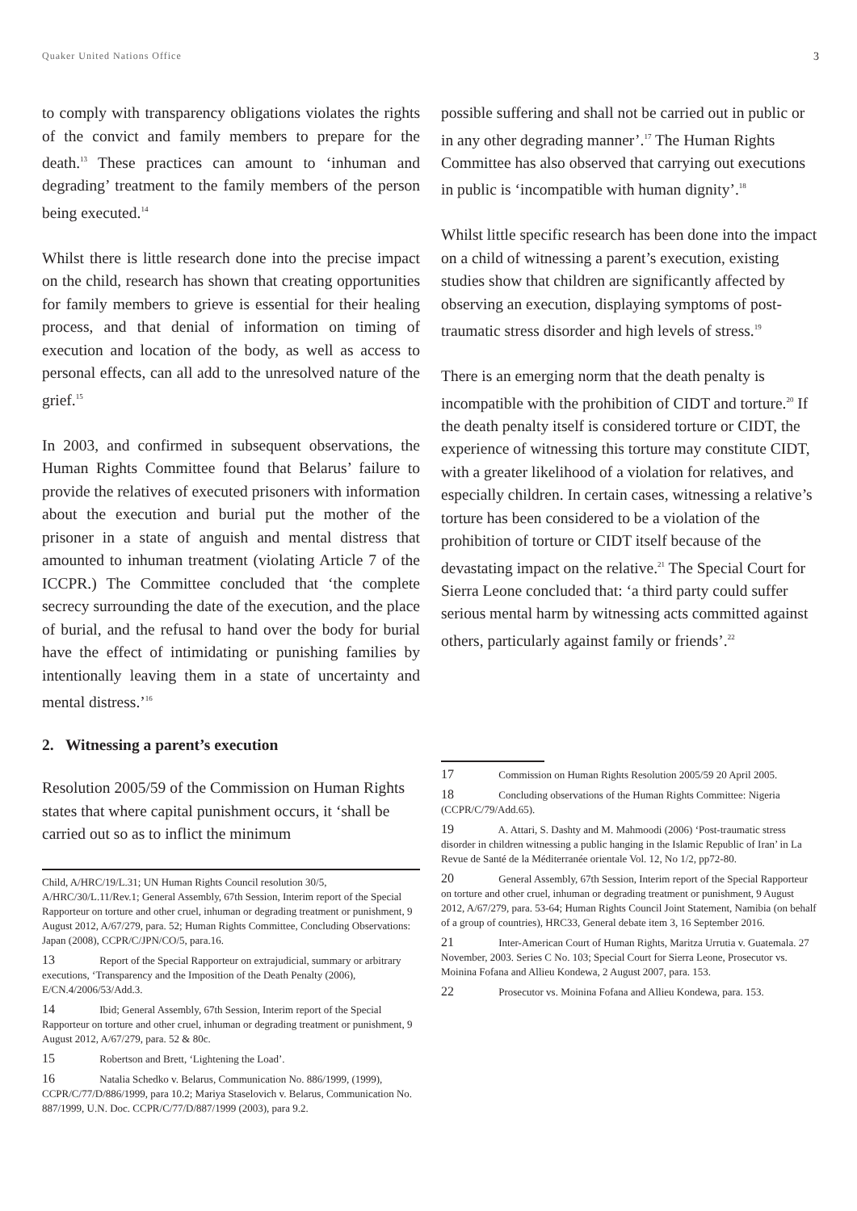Quaker United Nations Office 3
to comply with transparency obligations violates the rights of the convict and family members to prepare for the death.<sup>13</sup> These practices can amount to ‘inhuman and degrading’ treatment to the family members of the person being executed.<sup>14</sup>
Whilst there is little research done into the precise impact on the child, research has shown that creating opportunities for family members to grieve is essential for their healing process, and that denial of information on timing of execution and location of the body, as well as access to personal effects, can all add to the unresolved nature of the grief.<sup>15</sup>
In 2003, and confirmed in subsequent observations, the Human Rights Committee found that Belarus’ failure to provide the relatives of executed prisoners with information about the execution and burial put the mother of the prisoner in a state of anguish and mental distress that amounted to inhuman treatment (violating Article 7 of the ICCPR.) The Committee concluded that ‘the complete secrecy surrounding the date of the execution, and the place of burial, and the refusal to hand over the body for burial have the effect of intimidating or punishing families by intentionally leaving them in a state of uncertainty and mental distress.’<sup>16</sup>
2. Witnessing a parent’s execution
Resolution 2005/59 of the Commission on Human Rights states that where capital punishment occurs, it ‘shall be carried out so as to inflict the minimum
Child, A/HRC/19/L.31; UN Human Rights Council resolution 30/5, A/HRC/30/L.11/Rev.1; General Assembly, 67th Session, Interim report of the Special Rapporteur on torture and other cruel, inhuman or degrading treatment or punishment, 9 August 2012, A/67/279, para. 52; Human Rights Committee, Concluding Observations: Japan (2008), CCPR/C/JPN/CO/5, para.16.
13 Report of the Special Rapporteur on extrajudicial, summary or arbitrary executions, ‘Transparency and the Imposition of the Death Penalty (2006), E/CN.4/2006/53/Add.3.
14 Ibid; General Assembly, 67th Session, Interim report of the Special Rapporteur on torture and other cruel, inhuman or degrading treatment or punishment, 9 August 2012, A/67/279, para. 52 & 80c.
15 Robertson and Brett, ‘Lightening the Load’.
16 Natalia Schedko v. Belarus, Communication No. 886/1999, (1999), CCPR/C/77/D/886/1999, para 10.2; Mariya Staselovich v. Belarus, Communication No. 887/1999, U.N. Doc. CCPR/C/77/D/887/1999 (2003), para 9.2.
possible suffering and shall not be carried out in public or in any other degrading manner’.<sup>17</sup> The Human Rights Committee has also observed that carrying out executions in public is ‘incompatible with human dignity’.<sup>18</sup>
Whilst little specific research has been done into the impact on a child of witnessing a parent’s execution, existing studies show that children are significantly affected by observing an execution, displaying symptoms of post-traumatic stress disorder and high levels of stress.<sup>19</sup>
There is an emerging norm that the death penalty is incompatible with the prohibition of CIDT and torture.<sup>20</sup> If the death penalty itself is considered torture or CIDT, the experience of witnessing this torture may constitute CIDT, with a greater likelihood of a violation for relatives, and especially children. In certain cases, witnessing a relative’s torture has been considered to be a violation of the prohibition of torture or CIDT itself because of the devastating impact on the relative.<sup>21</sup> The Special Court for Sierra Leone concluded that: ‘a third party could suffer serious mental harm by witnessing acts committed against others, particularly against family or friends’.<sup>22</sup>
17 Commission on Human Rights Resolution 2005/59 20 April 2005.
18 Concluding observations of the Human Rights Committee: Nigeria (CCPR/C/79/Add.65).
19 A. Attari, S. Dashty and M. Mahmoodi (2006) ‘Post-traumatic stress disorder in children witnessing a public hanging in the Islamic Republic of Iran’ in La Revue de Santé de la Méditerranée orientale Vol. 12, No 1/2, pp72-80.
20 General Assembly, 67th Session, Interim report of the Special Rapporteur on torture and other cruel, inhuman or degrading treatment or punishment, 9 August 2012, A/67/279, para. 53-64; Human Rights Council Joint Statement, Namibia (on behalf of a group of countries), HRC33, General debate item 3, 16 September 2016.
21 Inter-American Court of Human Rights, Maritza Urrutia v. Guatemala. 27 November, 2003. Series C No. 103; Special Court for Sierra Leone, Prosecutor vs. Moinina Fofana and Allieu Kondewa, 2 August 2007, para. 153.
22 Prosecutor vs. Moinina Fofana and Allieu Kondewa, para. 153.